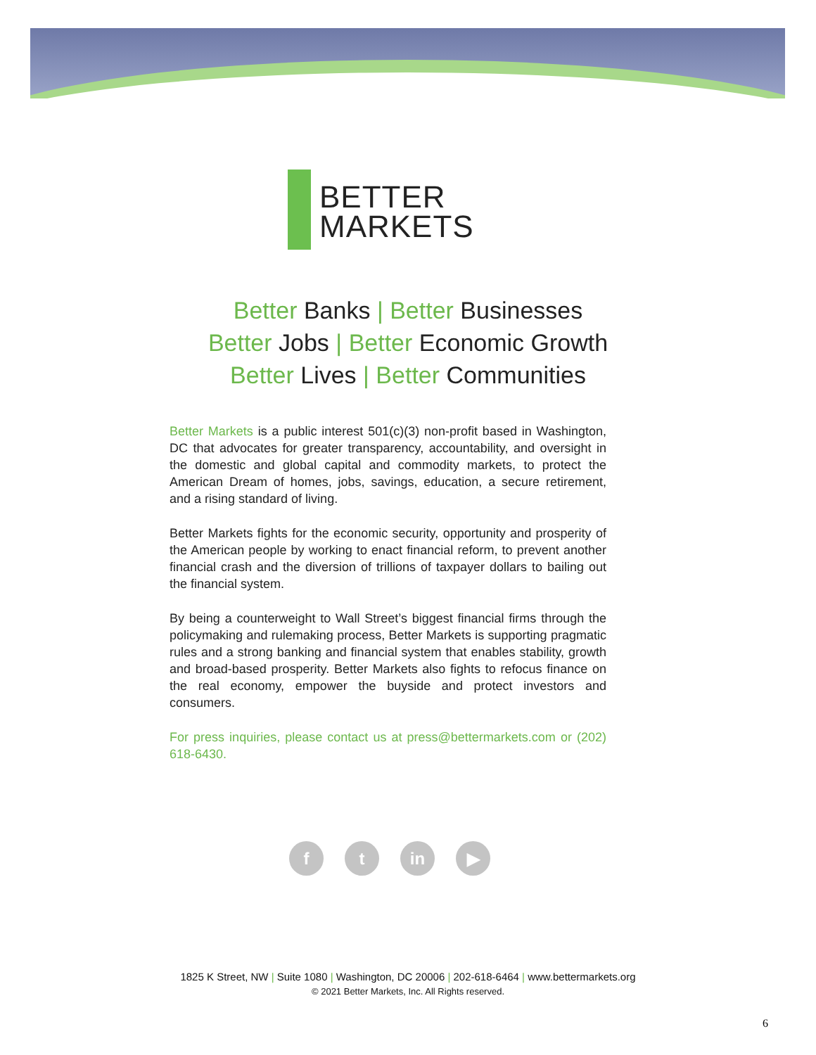BETTER
MARKETS
Better Banks | Better Businesses
Better Jobs | Better Economic Growth
Better Lives | Better Communities
Better Markets is a public interest 501(c)(3) non-profit based in Washington, DC that advocates for greater transparency, accountability, and oversight in the domestic and global capital and commodity markets, to protect the American Dream of homes, jobs, savings, education, a secure retirement, and a rising standard of living.
Better Markets fights for the economic security, opportunity and prosperity of the American people by working to enact financial reform, to prevent another financial crash and the diversion of trillions of taxpayer dollars to bailing out the financial system.
By being a counterweight to Wall Street’s biggest financial firms through the policymaking and rulemaking process, Better Markets is supporting pragmatic rules and a strong banking and financial system that enables stability, growth and broad-based prosperity. Better Markets also fights to refocus finance on the real economy, empower the buyside and protect investors and consumers.
For press inquiries, please contact us at press@bettermarkets.com or (202) 618-6430.
ft in ▶
1825 K Street, NW | Suite 1080 | Washington, DC 20006 | 202-618-6464 | www.bettermarkets.org
© 2021 Better Markets, Inc. All Rights reserved.
6